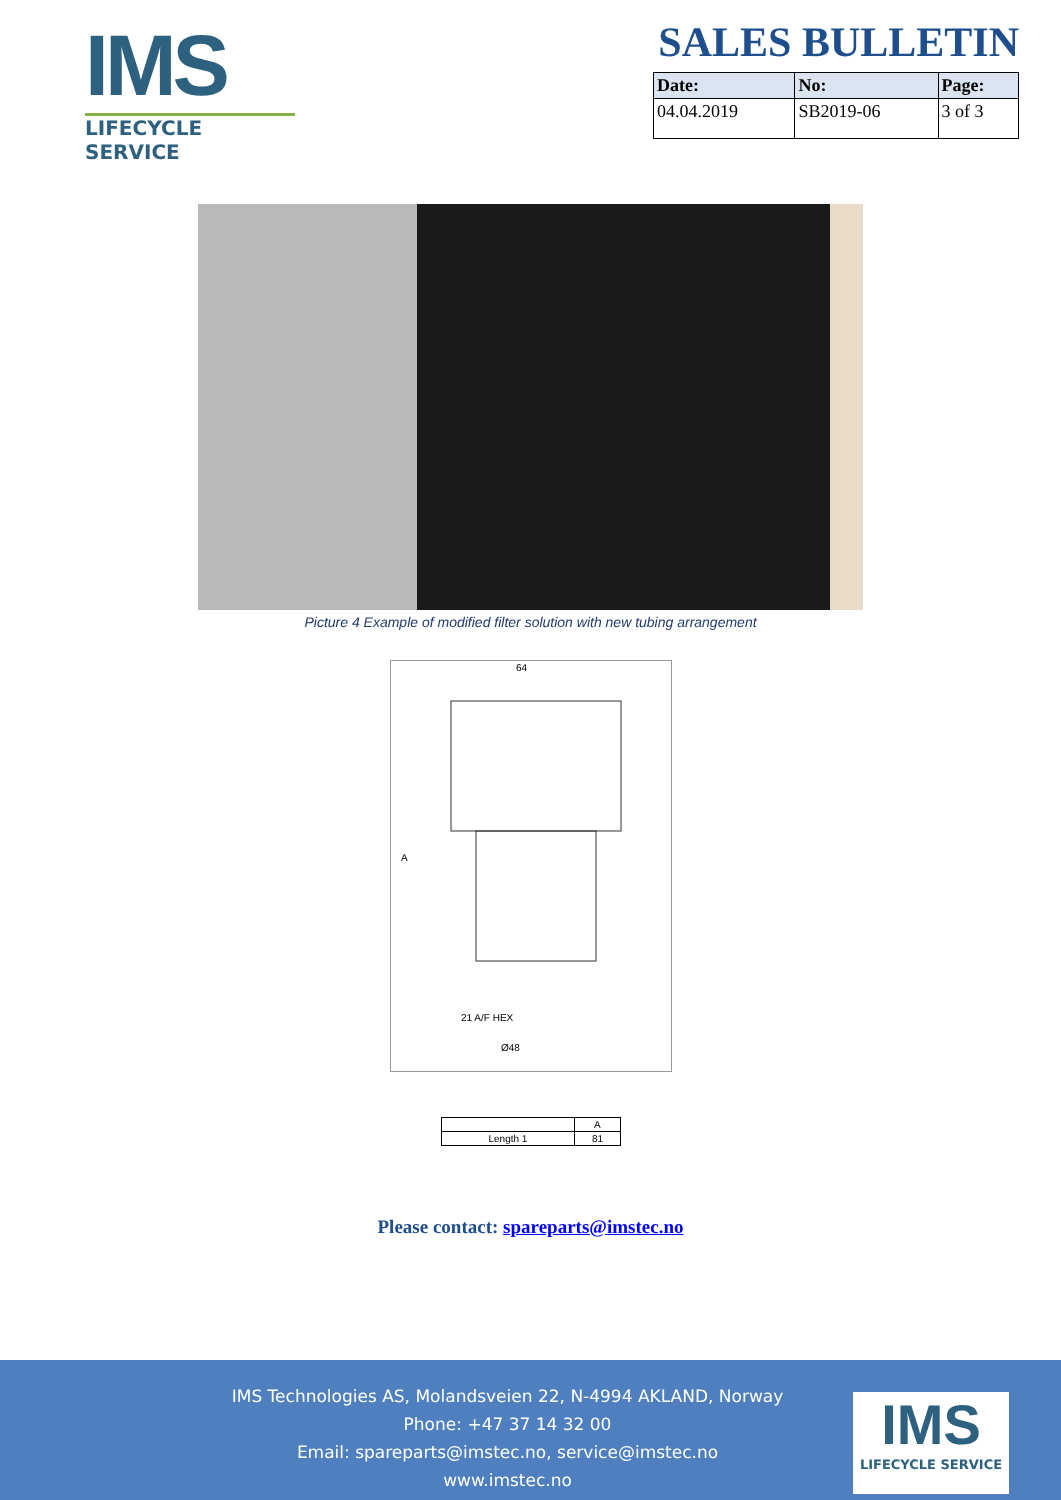IMS
LIFECYCLE SERVICE
SALES BULLETIN
| Date: | No: | Page: |
| --- | --- | --- |
| 04.04.2019 | SB2019-06 | 3 of 3 |
Picture 4 Example of modified filter solution with new tubing arrangement
64
A
21 A/F HEX
Ø48
| | A |
| --- | --- |
| Length 1 | 81 |
Please contact: spareparts@imstec.no
IMS Technologies AS, Molandsveien 22, N-4994 AKLAND, Norway
Phone: +47 37 14 32 00
Email: spareparts@imstec.no, service@imstec.no
www.imstec.no
IMS
LIFECYCLE SERVICE